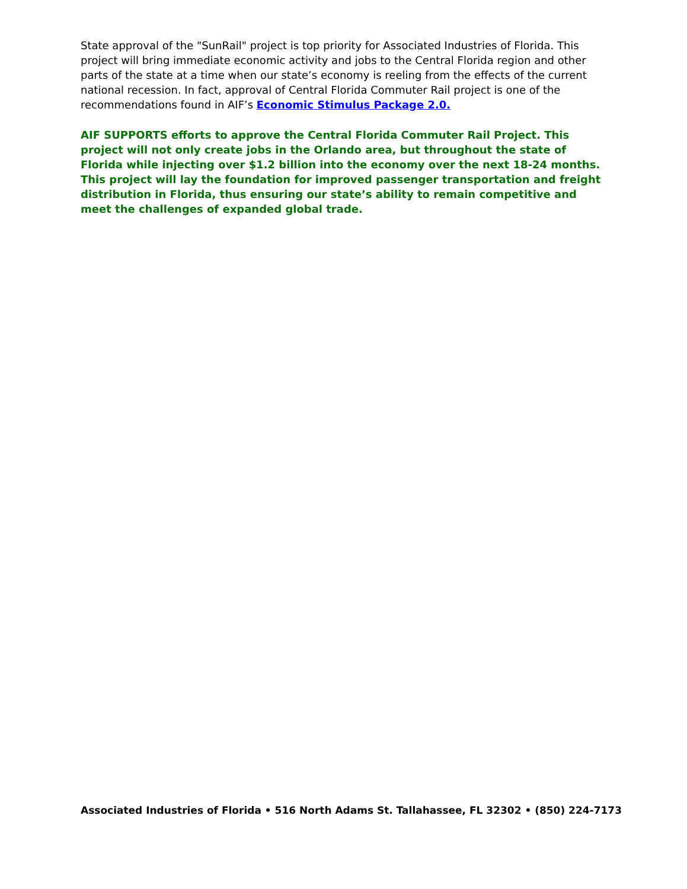State approval of the "SunRail" project is top priority for Associated Industries of Florida. This project will bring immediate economic activity and jobs to the Central Florida region and other parts of the state at a time when our state’s economy is reeling from the effects of the current national recession. In fact, approval of Central Florida Commuter Rail project is one of the recommendations found in AIF’s Economic Stimulus Package 2.0.
AIF SUPPORTS efforts to approve the Central Florida Commuter Rail Project. This project will not only create jobs in the Orlando area, but throughout the state of Florida while injecting over $1.2 billion into the economy over the next 18-24 months. This project will lay the foundation for improved passenger transportation and freight distribution in Florida, thus ensuring our state’s ability to remain competitive and meet the challenges of expanded global trade.
Associated Industries of Florida • 516 North Adams St. Tallahassee, FL 32302 • (850) 224-7173